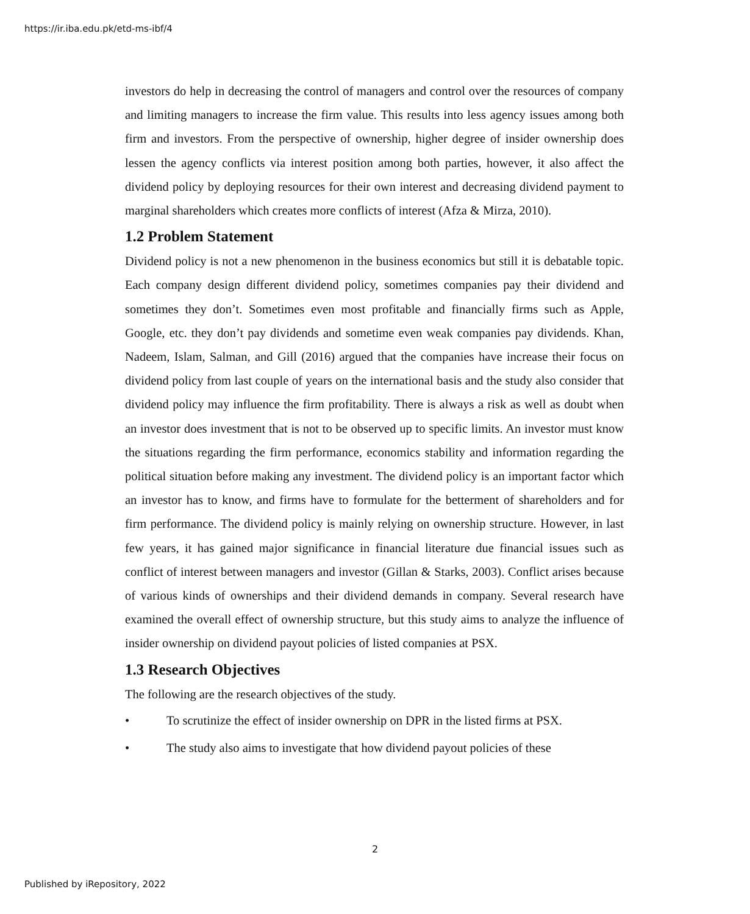https://ir.iba.edu.pk/etd-ms-ibf/4
investors do help in decreasing the control of managers and control over the resources of company and limiting managers to increase the firm value. This results into less agency issues among both firm and investors. From the perspective of ownership, higher degree of insider ownership does lessen the agency conflicts via interest position among both parties, however, it also affect the dividend policy by deploying resources for their own interest and decreasing dividend payment to marginal shareholders which creates more conflicts of interest (Afza & Mirza, 2010).
1.2 Problem Statement
Dividend policy is not a new phenomenon in the business economics but still it is debatable topic. Each company design different dividend policy, sometimes companies pay their dividend and sometimes they don’t. Sometimes even most profitable and financially firms such as Apple, Google, etc. they don’t pay dividends and sometime even weak companies pay dividends. Khan, Nadeem, Islam, Salman, and Gill (2016) argued that the companies have increase their focus on dividend policy from last couple of years on the international basis and the study also consider that dividend policy may influence the firm profitability. There is always a risk as well as doubt when an investor does investment that is not to be observed up to specific limits. An investor must know the situations regarding the firm performance, economics stability and information regarding the political situation before making any investment. The dividend policy is an important factor which an investor has to know, and firms have to formulate for the betterment of shareholders and for firm performance. The dividend policy is mainly relying on ownership structure. However, in last few years, it has gained major significance in financial literature due financial issues such as conflict of interest between managers and investor (Gillan & Starks, 2003). Conflict arises because of various kinds of ownerships and their dividend demands in company. Several research have examined the overall effect of ownership structure, but this study aims to analyze the influence of insider ownership on dividend payout policies of listed companies at PSX.
1.3 Research Objectives
The following are the research objectives of the study.
• To scrutinize the effect of insider ownership on DPR in the listed firms at PSX.
• The study also aims to investigate that how dividend payout policies of these
2
Published by iRepository, 2022